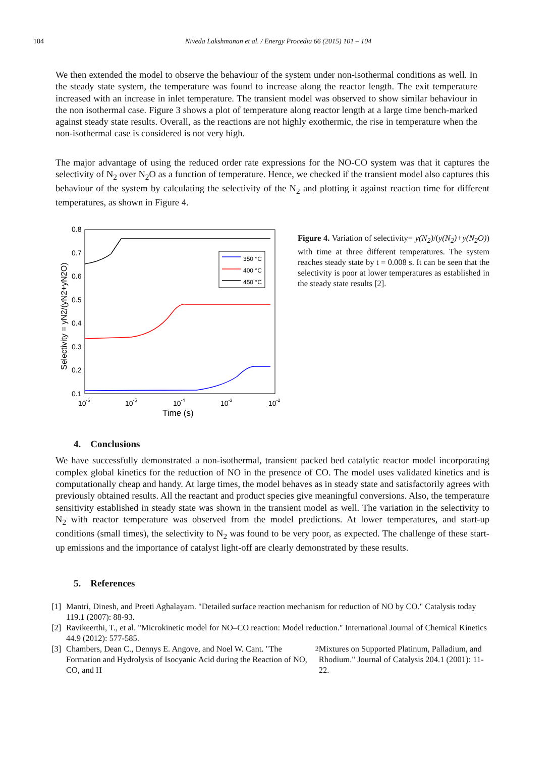104 Niveda Lakshmanan et al. / Energy Procedia 66 (2015) 101 – 104
We then extended the model to observe the behaviour of the system under non-isothermal conditions as well. In the steady state system, the temperature was found to increase along the reactor length. The exit temperature increased with an increase in inlet temperature. The transient model was observed to show similar behaviour in the non isothermal case. Figure 3 shows a plot of temperature along reactor length at a large time bench-marked against steady state results. Overall, as the reactions are not highly exothermic, the rise in temperature when the non-isothermal case is considered is not very high.
The major advantage of using the reduced order rate expressions for the NO-CO system was that it captures the selectivity of N<sub>2</sub> over N<sub>2</sub>O as a function of temperature. Hence, we checked if the transient model also captures this behaviour of the system by calculating the selectivity of the N<sub>2</sub> and plotting it against reaction time for different temperatures, as shown in Figure 4.
0.8
0.7
0.6
0.5
0.4
0.3
0.2
0.1
10-6
10-5
10-4
10-3
10-2
Time (s)
Selectivity = yN2/(yN2+yN2O)
350 °C
400 °C
450 °C
Figure 4. Variation of selectivity= y(N<sub>2</sub>)/(y(N<sub>2</sub>)+y(N<sub>2</sub>O)) with time at three different temperatures. The system reaches steady state by t = 0.008 s. It can be seen that the selectivity is poor at lower temperatures as established in the steady state results [2].
4. Conclusions
We have successfully demonstrated a non-isothermal, transient packed bed catalytic reactor model incorporating complex global kinetics for the reduction of NO in the presence of CO. The model uses validated kinetics and is computationally cheap and handy. At large times, the model behaves as in steady state and satisfactorily agrees with previously obtained results. All the reactant and product species give meaningful conversions. Also, the temperature sensitivity established in steady state was shown in the transient model as well. The variation in the selectivity to N<sub>2</sub> with reactor temperature was observed from the model predictions. At lower temperatures, and start-up conditions (small times), the selectivity to N<sub>2</sub> was found to be very poor, as expected. The challenge of these start-up emissions and the importance of catalyst light-off are clearly demonstrated by these results.
5. References
[1]
Mantri, Dinesh, and Preeti Aghalayam. "Detailed surface reaction mechanism for reduction of NO by CO." Catalysis today 119.1 (2007): 88-93.
[2]
Ravikeerthi, T., et al. "Microkinetic model for NO–CO reaction: Model reduction." International Journal of Chemical Kinetics 44.9 (2012): 577-585.
[3]
Chambers, Dean C., Dennys E. Angove, and Noel W. Cant. "The Formation and Hydrolysis of Isocyanic Acid during the Reaction of NO, CO, and H<sub>2</sub> Mixtures on Supported Platinum, Palladium, and Rhodium." Journal of Catalysis 204.1 (2001): 11-22.